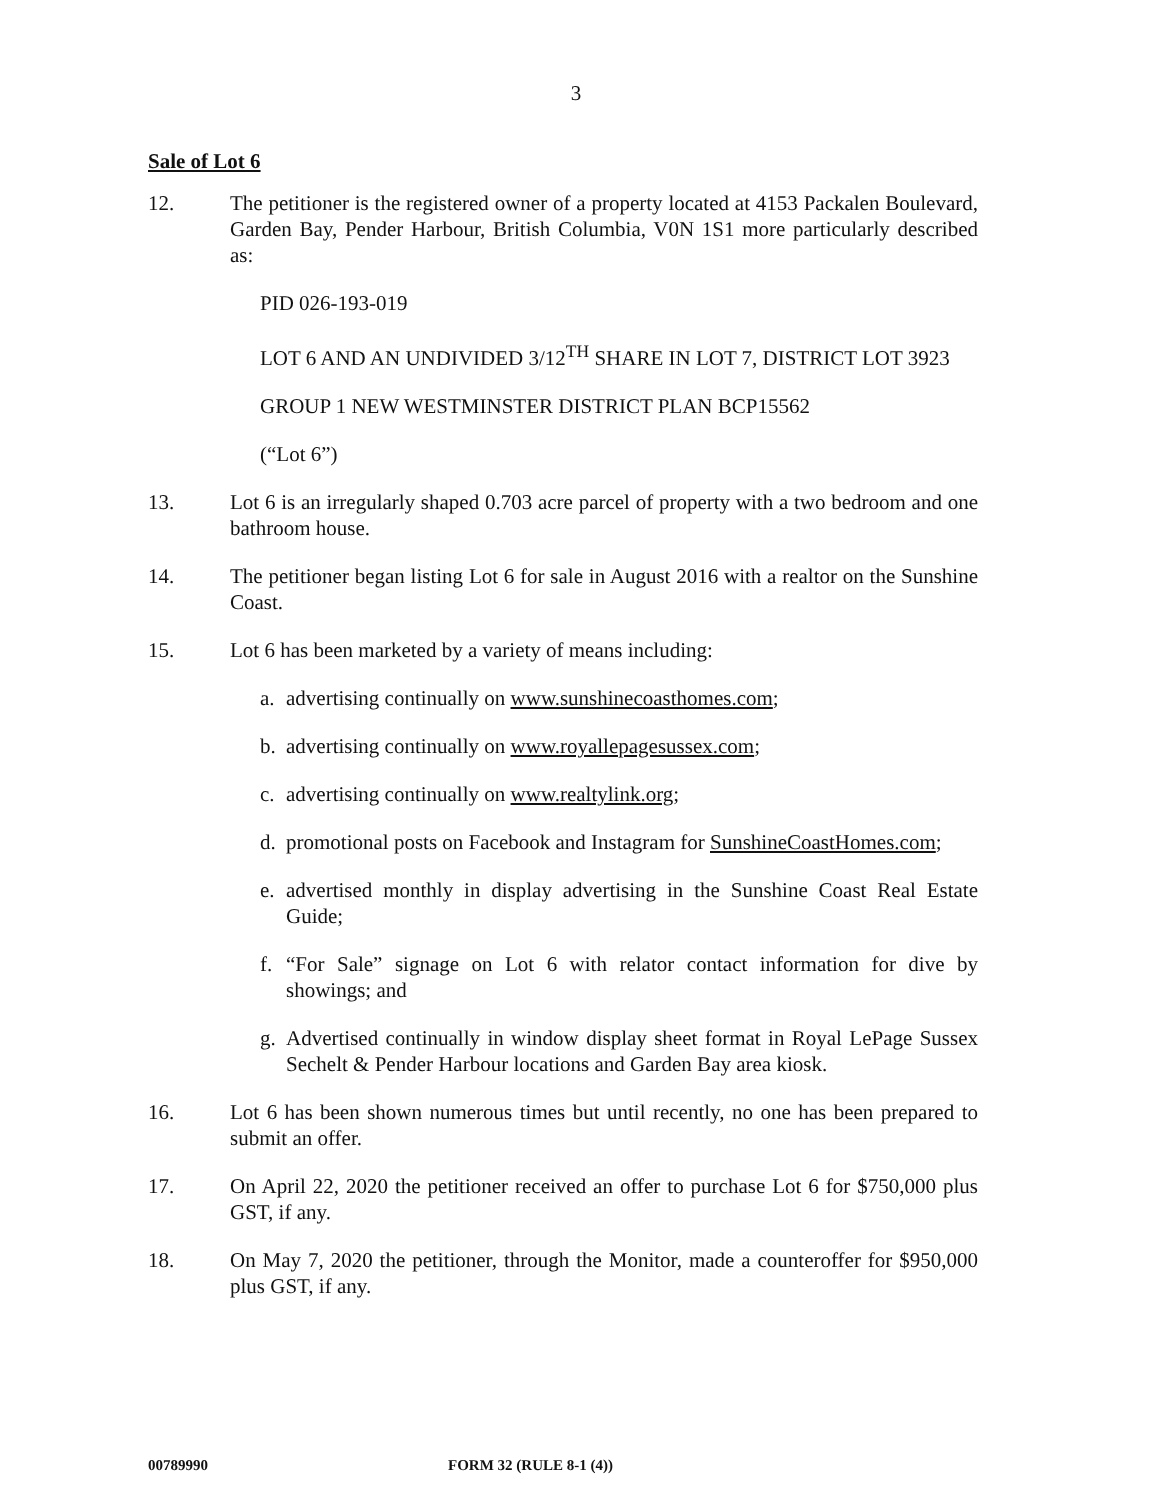3
Sale of Lot 6
12. The petitioner is the registered owner of a property located at 4153 Packalen Boulevard, Garden Bay, Pender Harbour, British Columbia, V0N 1S1 more particularly described as:
PID 026-193-019
LOT 6 AND AN UNDIVIDED 3/12<sup>TH</sup> SHARE IN LOT 7, DISTRICT LOT 3923
GROUP 1 NEW WESTMINSTER DISTRICT PLAN BCP15562
(“Lot 6”)
13. Lot 6 is an irregularly shaped 0.703 acre parcel of property with a two bedroom and one bathroom house.
14. The petitioner began listing Lot 6 for sale in August 2016 with a realtor on the Sunshine Coast.
15. Lot 6 has been marketed by a variety of means including:
a. advertising continually on www.sunshinecoasthomes.com;
b. advertising continually on www.royallepagesussex.com;
c. advertising continually on www.realtylink.org;
d. promotional posts on Facebook and Instagram for SunshineCoastHomes.com;
e. advertised monthly in display advertising in the Sunshine Coast Real Estate Guide;
f. “For Sale” signage on Lot 6 with relator contact information for dive by showings; and
g. Advertised continually in window display sheet format in Royal LePage Sussex Sechelt & Pender Harbour locations and Garden Bay area kiosk.
16. Lot 6 has been shown numerous times but until recently, no one has been prepared to submit an offer.
17. On April 22, 2020 the petitioner received an offer to purchase Lot 6 for $750,000 plus GST, if any.
18. On May 7, 2020 the petitioner, through the Monitor, made a counteroffer for $950,000 plus GST, if any.
00789990 FORM 32 (RULE 8-1 (4))